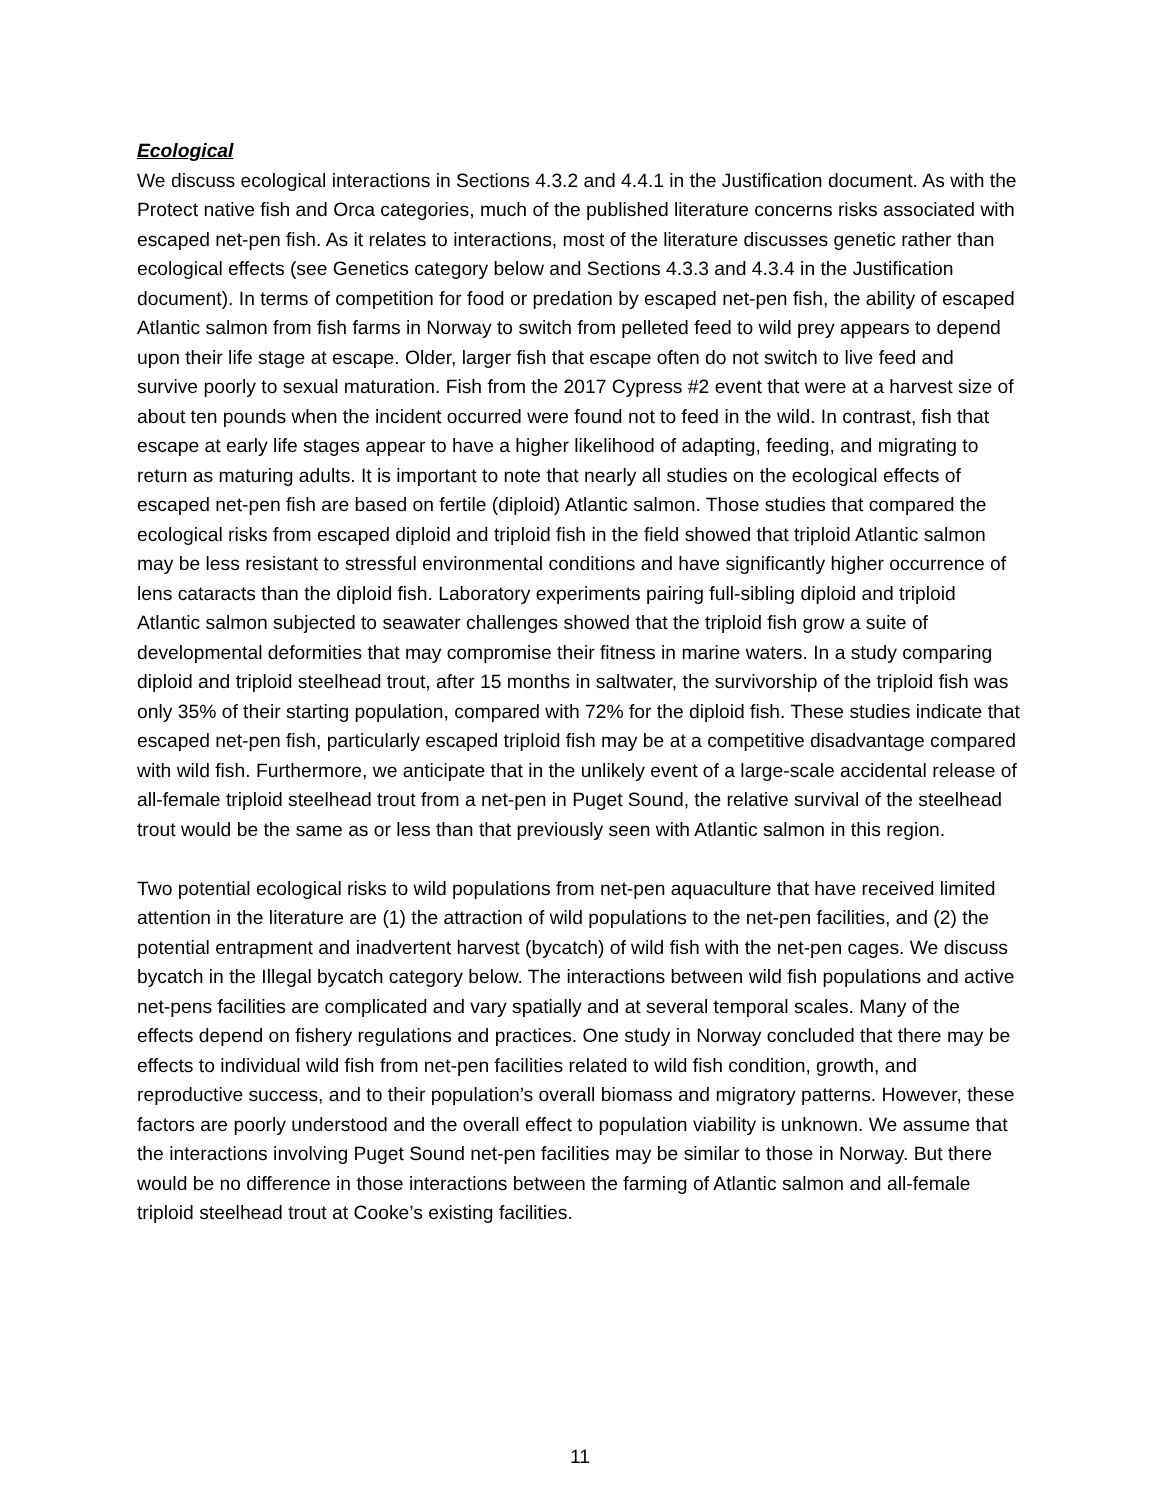Ecological
We discuss ecological interactions in Sections 4.3.2 and 4.4.1 in the Justification document. As with the Protect native fish and Orca categories, much of the published literature concerns risks associated with escaped net-pen fish. As it relates to interactions, most of the literature discusses genetic rather than ecological effects (see Genetics category below and Sections 4.3.3 and 4.3.4 in the Justification document). In terms of competition for food or predation by escaped net-pen fish, the ability of escaped Atlantic salmon from fish farms in Norway to switch from pelleted feed to wild prey appears to depend upon their life stage at escape. Older, larger fish that escape often do not switch to live feed and survive poorly to sexual maturation. Fish from the 2017 Cypress #2 event that were at a harvest size of about ten pounds when the incident occurred were found not to feed in the wild. In contrast, fish that escape at early life stages appear to have a higher likelihood of adapting, feeding, and migrating to return as maturing adults. It is important to note that nearly all studies on the ecological effects of escaped net-pen fish are based on fertile (diploid) Atlantic salmon. Those studies that compared the ecological risks from escaped diploid and triploid fish in the field showed that triploid Atlantic salmon may be less resistant to stressful environmental conditions and have significantly higher occurrence of lens cataracts than the diploid fish. Laboratory experiments pairing full-sibling diploid and triploid Atlantic salmon subjected to seawater challenges showed that the triploid fish grow a suite of developmental deformities that may compromise their fitness in marine waters. In a study comparing diploid and triploid steelhead trout, after 15 months in saltwater, the survivorship of the triploid fish was only 35% of their starting population, compared with 72% for the diploid fish. These studies indicate that escaped net-pen fish, particularly escaped triploid fish may be at a competitive disadvantage compared with wild fish. Furthermore, we anticipate that in the unlikely event of a large-scale accidental release of all-female triploid steelhead trout from a net-pen in Puget Sound, the relative survival of the steelhead trout would be the same as or less than that previously seen with Atlantic salmon in this region.
Two potential ecological risks to wild populations from net-pen aquaculture that have received limited attention in the literature are (1) the attraction of wild populations to the net-pen facilities, and (2) the potential entrapment and inadvertent harvest (bycatch) of wild fish with the net-pen cages. We discuss bycatch in the Illegal bycatch category below. The interactions between wild fish populations and active net-pens facilities are complicated and vary spatially and at several temporal scales. Many of the effects depend on fishery regulations and practices. One study in Norway concluded that there may be effects to individual wild fish from net-pen facilities related to wild fish condition, growth, and reproductive success, and to their population’s overall biomass and migratory patterns. However, these factors are poorly understood and the overall effect to population viability is unknown. We assume that the interactions involving Puget Sound net-pen facilities may be similar to those in Norway. But there would be no difference in those interactions between the farming of Atlantic salmon and all-female triploid steelhead trout at Cooke’s existing facilities.
11